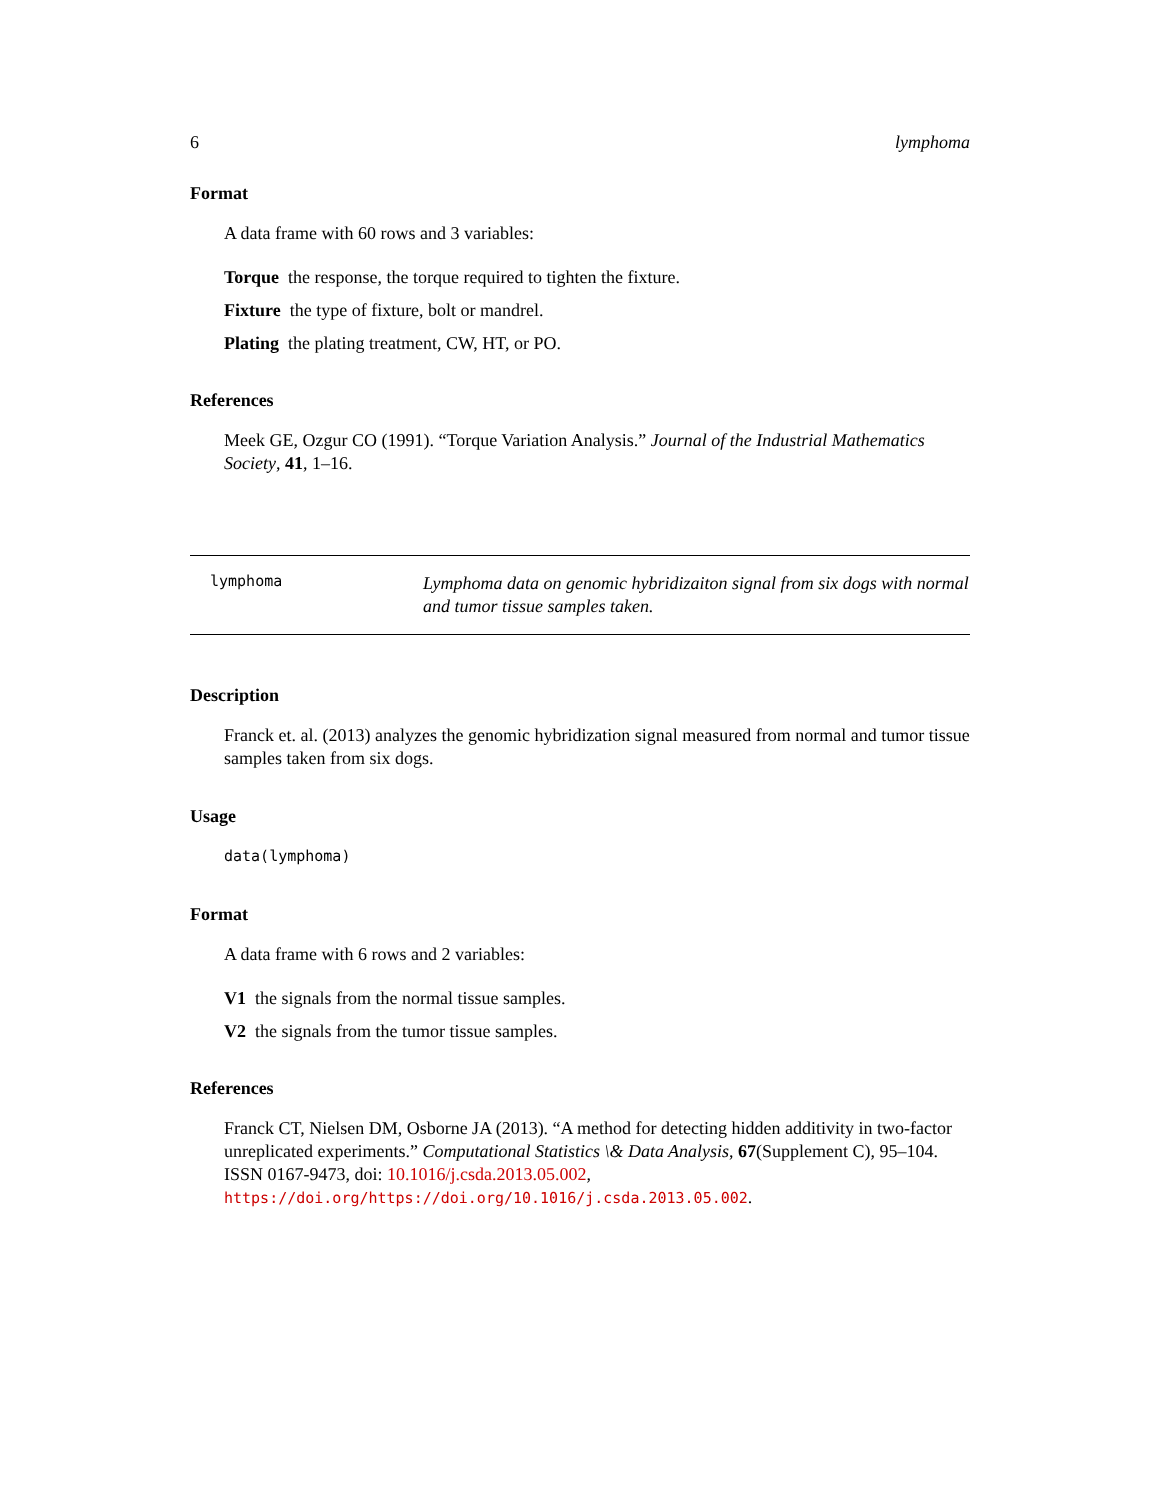6 lymphoma
Format
A data frame with 60 rows and 3 variables:
Torque the response, the torque required to tighten the fixture.
Fixture the type of fixture, bolt or mandrel.
Plating the plating treatment, CW, HT, or PO.
References
Meek GE, Ozgur CO (1991). “Torque Variation Analysis.” Journal of the Industrial Mathematics Society, 41, 1–16.
lymphoma
Lymphoma data on genomic hybridizaiton signal from six dogs with normal and tumor tissue samples taken.
Description
Franck et. al. (2013) analyzes the genomic hybridization signal measured from normal and tumor tissue samples taken from six dogs.
Usage
data(lymphoma)
Format
A data frame with 6 rows and 2 variables:
V1 the signals from the normal tissue samples.
V2 the signals from the tumor tissue samples.
References
Franck CT, Nielsen DM, Osborne JA (2013). “A method for detecting hidden additivity in two-factor unreplicated experiments.” Computational Statistics \& Data Analysis, 67(Supplement C), 95–104. ISSN 0167-9473, doi: 10.1016/j.csda.2013.05.002, https://doi.org/https://doi.org/10.1016/j.csda.2013.05.002.